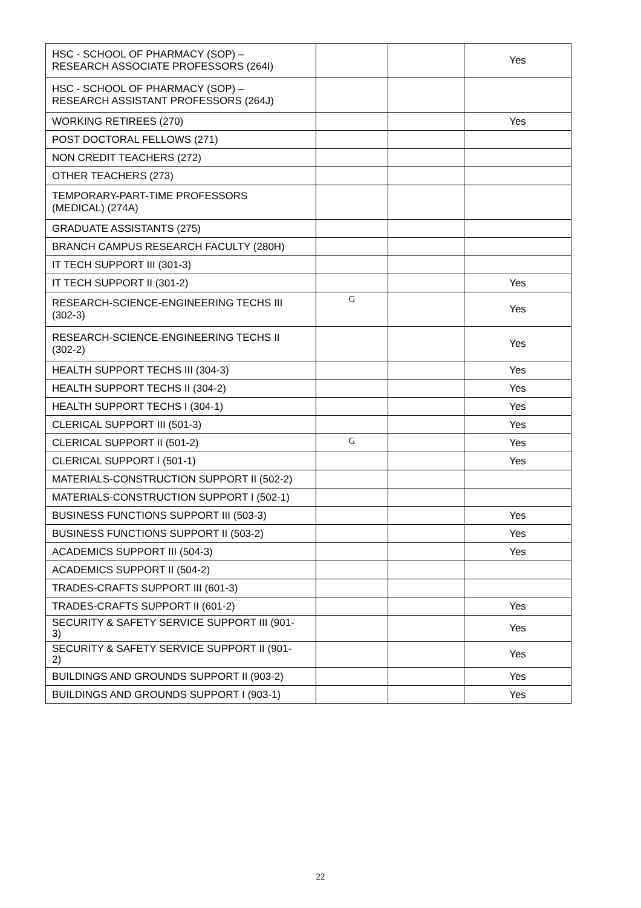| HSC - SCHOOL OF PHARMACY (SOP) – RESEARCH ASSOCIATE PROFESSORS (264I) | | | Yes |
| HSC - SCHOOL OF PHARMACY (SOP) – RESEARCH ASSISTANT PROFESSORS (264J) | | | |
| WORKING RETIREES (270) | | | Yes |
| POST DOCTORAL FELLOWS (271) | | | |
| NON CREDIT TEACHERS (272) | | | |
| OTHER TEACHERS (273) | | | |
| TEMPORARY-PART-TIME PROFESSORS (MEDICAL) (274A) | | | |
| GRADUATE ASSISTANTS (275) | | | |
| BRANCH CAMPUS RESEARCH FACULTY (280H) | | | |
| IT TECH SUPPORT III (301-3) | | | |
| IT TECH SUPPORT II (301-2) | | | Yes |
| RESEARCH-SCIENCE-ENGINEERING TECHS III (302-3) | G | | Yes |
| RESEARCH-SCIENCE-ENGINEERING TECHS II (302-2) | | | Yes |
| HEALTH SUPPORT TECHS III (304-3) | | | Yes |
| HEALTH SUPPORT TECHS II (304-2) | | | Yes |
| HEALTH SUPPORT TECHS I (304-1) | | | Yes |
| CLERICAL SUPPORT III (501-3) | | | Yes |
| CLERICAL SUPPORT II (501-2) | G | | Yes |
| CLERICAL SUPPORT I (501-1) | | | Yes |
| MATERIALS-CONSTRUCTION SUPPORT II (502-2) | | | |
| MATERIALS-CONSTRUCTION SUPPORT I (502-1) | | | |
| BUSINESS FUNCTIONS SUPPORT III (503-3) | | | Yes |
| BUSINESS FUNCTIONS SUPPORT II (503-2) | | | Yes |
| ACADEMICS SUPPORT III (504-3) | | | Yes |
| ACADEMICS SUPPORT II (504-2) | | | |
| TRADES-CRAFTS SUPPORT III (601-3) | | | |
| TRADES-CRAFTS SUPPORT II (601-2) | | | Yes |
| SECURITY & SAFETY SERVICE SUPPORT III (901- 3) | | | Yes |
| SECURITY & SAFETY SERVICE SUPPORT II (901- 2) | | | Yes |
| BUILDINGS AND GROUNDS SUPPORT II (903-2) | | | Yes |
| BUILDINGS AND GROUNDS SUPPORT I (903-1) | | | Yes |
22